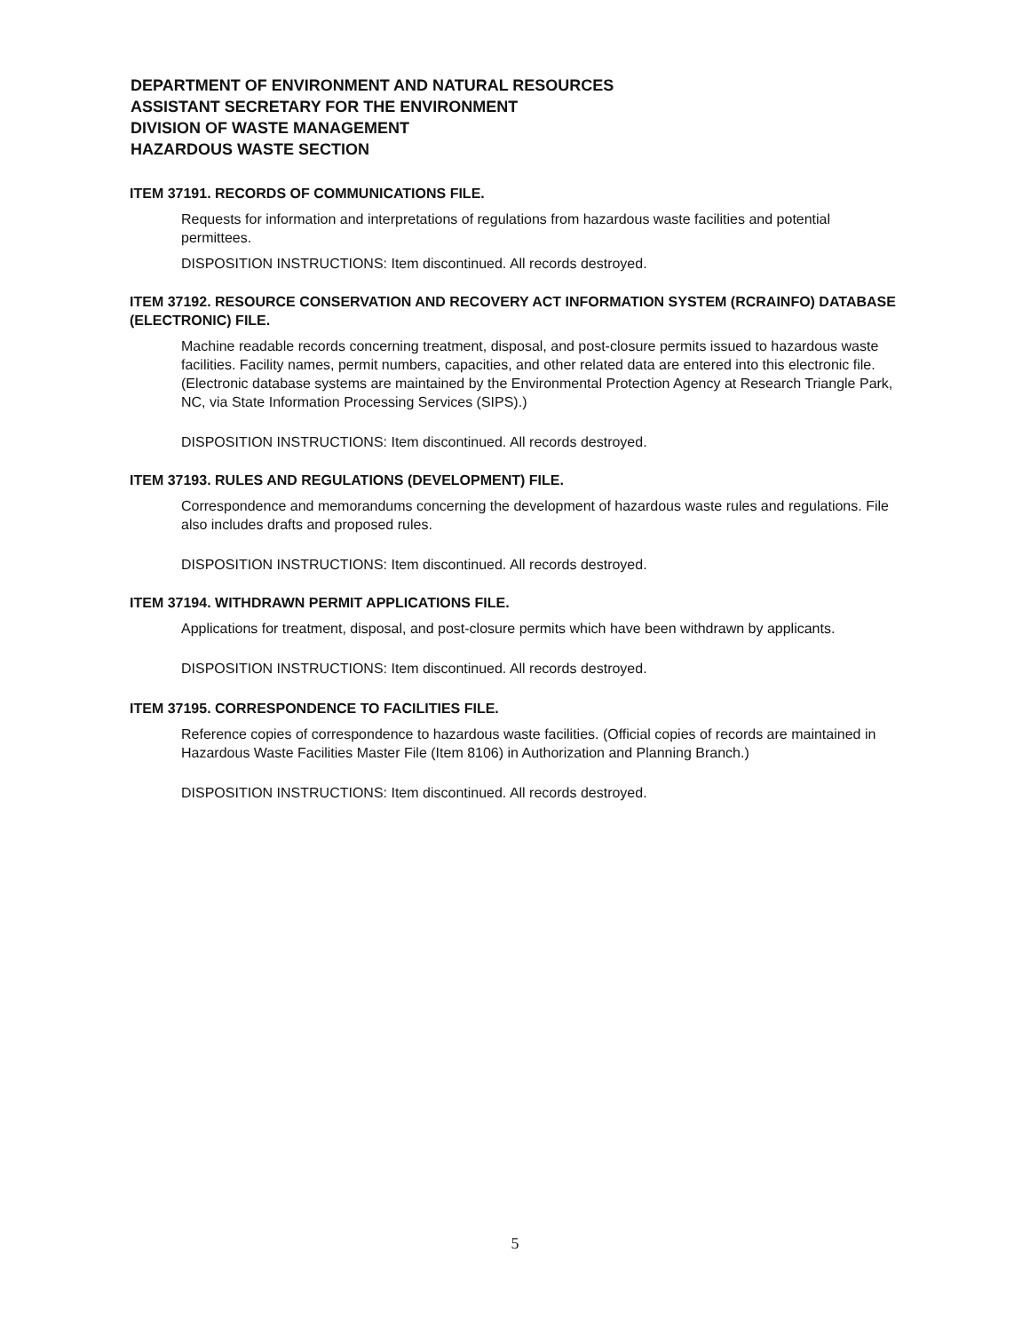DEPARTMENT OF ENVIRONMENT AND NATURAL RESOURCES
ASSISTANT SECRETARY FOR THE ENVIRONMENT
DIVISION OF WASTE MANAGEMENT
HAZARDOUS WASTE SECTION
ITEM 37191. RECORDS OF COMMUNICATIONS FILE.
Requests for information and interpretations of regulations from hazardous waste facilities and potential permittees.
DISPOSITION INSTRUCTIONS: Item discontinued. All records destroyed.
ITEM 37192. RESOURCE CONSERVATION AND RECOVERY ACT INFORMATION SYSTEM (RCRAINFO) DATABASE (ELECTRONIC) FILE.
Machine readable records concerning treatment, disposal, and post-closure permits issued to hazardous waste facilities. Facility names, permit numbers, capacities, and other related data are entered into this electronic file. (Electronic database systems are maintained by the Environmental Protection Agency at Research Triangle Park, NC, via State Information Processing Services (SIPS).)
DISPOSITION INSTRUCTIONS: Item discontinued. All records destroyed.
ITEM 37193. RULES AND REGULATIONS (DEVELOPMENT) FILE.
Correspondence and memorandums concerning the development of hazardous waste rules and regulations. File also includes drafts and proposed rules.
DISPOSITION INSTRUCTIONS: Item discontinued. All records destroyed.
ITEM 37194. WITHDRAWN PERMIT APPLICATIONS FILE.
Applications for treatment, disposal, and post-closure permits which have been withdrawn by applicants.
DISPOSITION INSTRUCTIONS: Item discontinued. All records destroyed.
ITEM 37195. CORRESPONDENCE TO FACILITIES FILE.
Reference copies of correspondence to hazardous waste facilities. (Official copies of records are maintained in Hazardous Waste Facilities Master File (Item 8106) in Authorization and Planning Branch.)
DISPOSITION INSTRUCTIONS: Item discontinued. All records destroyed.
5